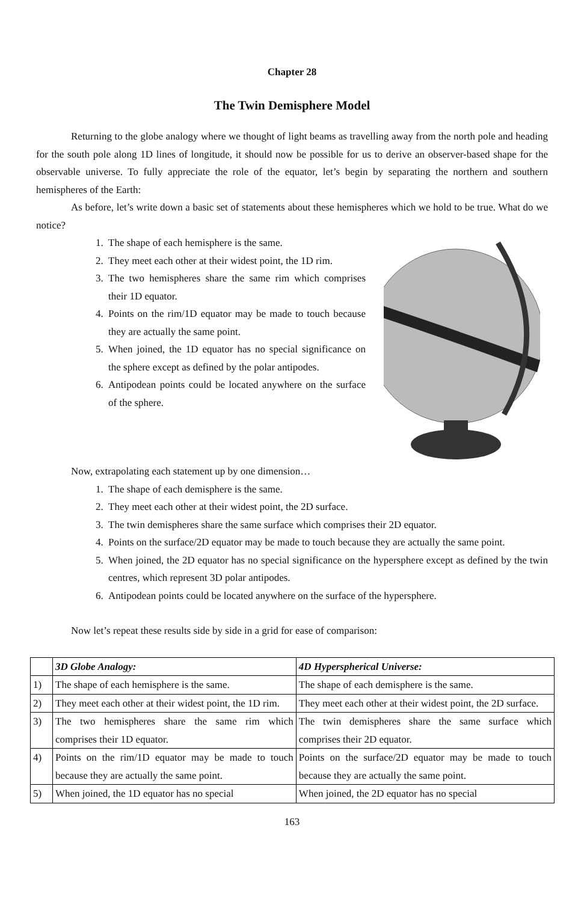Chapter 28
The Twin Demisphere Model
Returning to the globe analogy where we thought of light beams as travelling away from the north pole and heading for the south pole along 1D lines of longitude, it should now be possible for us to derive an observer-based shape for the observable universe. To fully appreciate the role of the equator, let’s begin by separating the northern and southern hemispheres of the Earth:
As before, let’s write down a basic set of statements about these hemispheres which we hold to be true. What do we notice?
1. The shape of each hemisphere is the same.
2. They meet each other at their widest point, the 1D rim.
3. The two hemispheres share the same rim which comprises their 1D equator.
4. Points on the rim/1D equator may be made to touch because they are actually the same point.
5. When joined, the 1D equator has no special significance on the sphere except as defined by the polar antipodes.
6. Antipodean points could be located anywhere on the surface of the sphere.
Now, extrapolating each statement up by one dimension…
1. The shape of each demisphere is the same.
2. They meet each other at their widest point, the 2D surface.
3. The twin demispheres share the same surface which comprises their 2D equator.
4. Points on the surface/2D equator may be made to touch because they are actually the same point.
5. When joined, the 2D equator has no special significance on the hypersphere except as defined by the twin centres, which represent 3D polar antipodes.
6. Antipodean points could be located anywhere on the surface of the hypersphere.
Now let’s repeat these results side by side in a grid for ease of comparison:
| | 3D Globe Analogy: | 4D Hyperspherical Universe: |
| --- | --- | --- |
| 1) | The shape of each hemisphere is the same. | The shape of each demisphere is the same. |
| 2) | They meet each other at their widest point, the 1D rim. | They meet each other at their widest point, the 2D surface. |
| 3) | The two hemispheres share the same rim which comprises their 1D equator. | The twin demispheres share the same surface which comprises their 2D equator. |
| 4) | Points on the rim/1D equator may be made to touch because they are actually the same point. | Points on the surface/2D equator may be made to touch because they are actually the same point. |
| 5) | When joined, the 1D equator has no special | When joined, the 2D equator has no special |
163